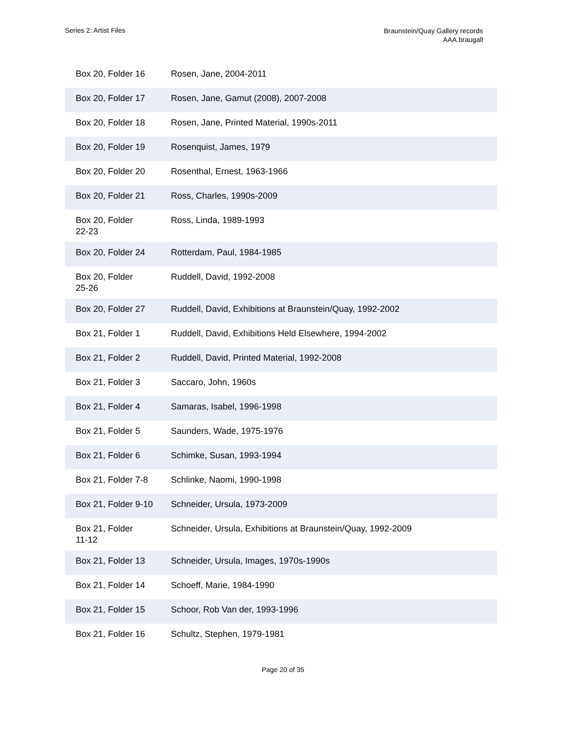Series 2: Artist Files
Braunstein/Quay Gallery records
AAA.braugall
| Box 20, Folder 16 | Rosen, Jane, 2004-2011 |
| Box 20, Folder 17 | Rosen, Jane, Gamut (2008), 2007-2008 |
| Box 20, Folder 18 | Rosen, Jane, Printed Material, 1990s-2011 |
| Box 20, Folder 19 | Rosenquist, James, 1979 |
| Box 20, Folder 20 | Rosenthal, Ernest, 1963-1966 |
| Box 20, Folder 21 | Ross, Charles, 1990s-2009 |
| Box 20, Folder 22-23 | Ross, Linda, 1989-1993 |
| Box 20, Folder 24 | Rotterdam, Paul, 1984-1985 |
| Box 20, Folder 25-26 | Ruddell, David, 1992-2008 |
| Box 20, Folder 27 | Ruddell, David, Exhibitions at Braunstein/Quay, 1992-2002 |
| Box 21, Folder 1 | Ruddell, David, Exhibitions Held Elsewhere, 1994-2002 |
| Box 21, Folder 2 | Ruddell, David, Printed Material, 1992-2008 |
| Box 21, Folder 3 | Saccaro, John, 1960s |
| Box 21, Folder 4 | Samaras, Isabel, 1996-1998 |
| Box 21, Folder 5 | Saunders, Wade, 1975-1976 |
| Box 21, Folder 6 | Schimke, Susan, 1993-1994 |
| Box 21, Folder 7-8 | Schlinke, Naomi, 1990-1998 |
| Box 21, Folder 9-10 | Schneider, Ursula, 1973-2009 |
| Box 21, Folder 11-12 | Schneider, Ursula, Exhibitions at Braunstein/Quay, 1992-2009 |
| Box 21, Folder 13 | Schneider, Ursula, Images, 1970s-1990s |
| Box 21, Folder 14 | Schoeff, Marie, 1984-1990 |
| Box 21, Folder 15 | Schoor, Rob Van der, 1993-1996 |
| Box 21, Folder 16 | Schultz, Stephen, 1979-1981 |
Page 20 of 35